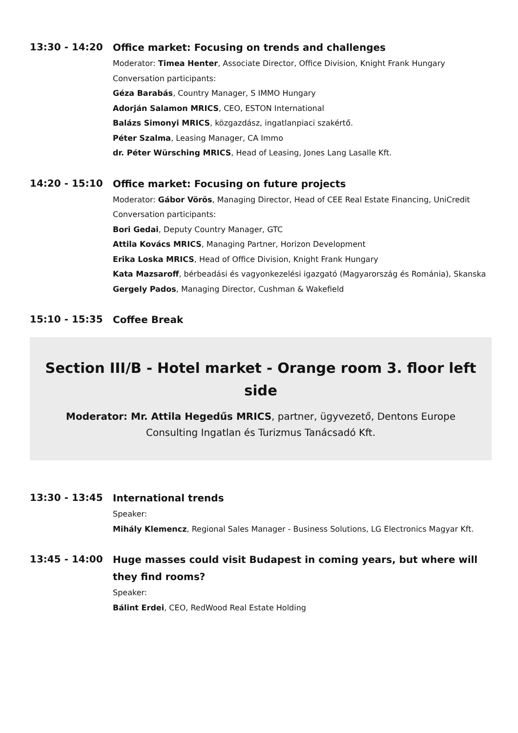13:30 - 14:20
Office market: Focusing on trends and challenges
Moderator: Timea Henter, Associate Director, Office Division, Knight Frank Hungary
Conversation participants:
Géza Barabás, Country Manager, S IMMO Hungary
Adorján Salamon MRICS, CEO, ESTON International
Balázs Simonyi MRICS, közgazdász, ingatlanpiaci szakértő.
Péter Szalma, Leasing Manager, CA Immo
dr. Péter Würsching MRICS, Head of Leasing, Jones Lang Lasalle Kft.
14:20 - 15:10
Office market: Focusing on future projects
Moderator: Gábor Vörös, Managing Director, Head of CEE Real Estate Financing, UniCredit
Conversation participants:
Bori Gedai, Deputy Country Manager, GTC
Attila Kovács MRICS, Managing Partner, Horizon Development
Erika Loska MRICS, Head of Office Division, Knight Frank Hungary
Kata Mazsaroff, bérbeadási és vagyonkezelési igazgató (Magyarország és Románia), Skanska
Gergely Pados, Managing Director, Cushman & Wakefield
15:10 - 15:35
Coffee Break
Section III/B - Hotel market - Orange room 3. floor left side
Moderator: Mr. Attila Hegedűs MRICS, partner, ügyvezető, Dentons Europe Consulting Ingatlan és Turizmus Tanácsadó Kft.
13:30 - 13:45
International trends
Speaker:
Mihály Klemencz, Regional Sales Manager - Business Solutions, LG Electronics Magyar Kft.
13:45 - 14:00
Huge masses could visit Budapest in coming years, but where will they find rooms?
Speaker:
Bálint Erdei, CEO, RedWood Real Estate Holding